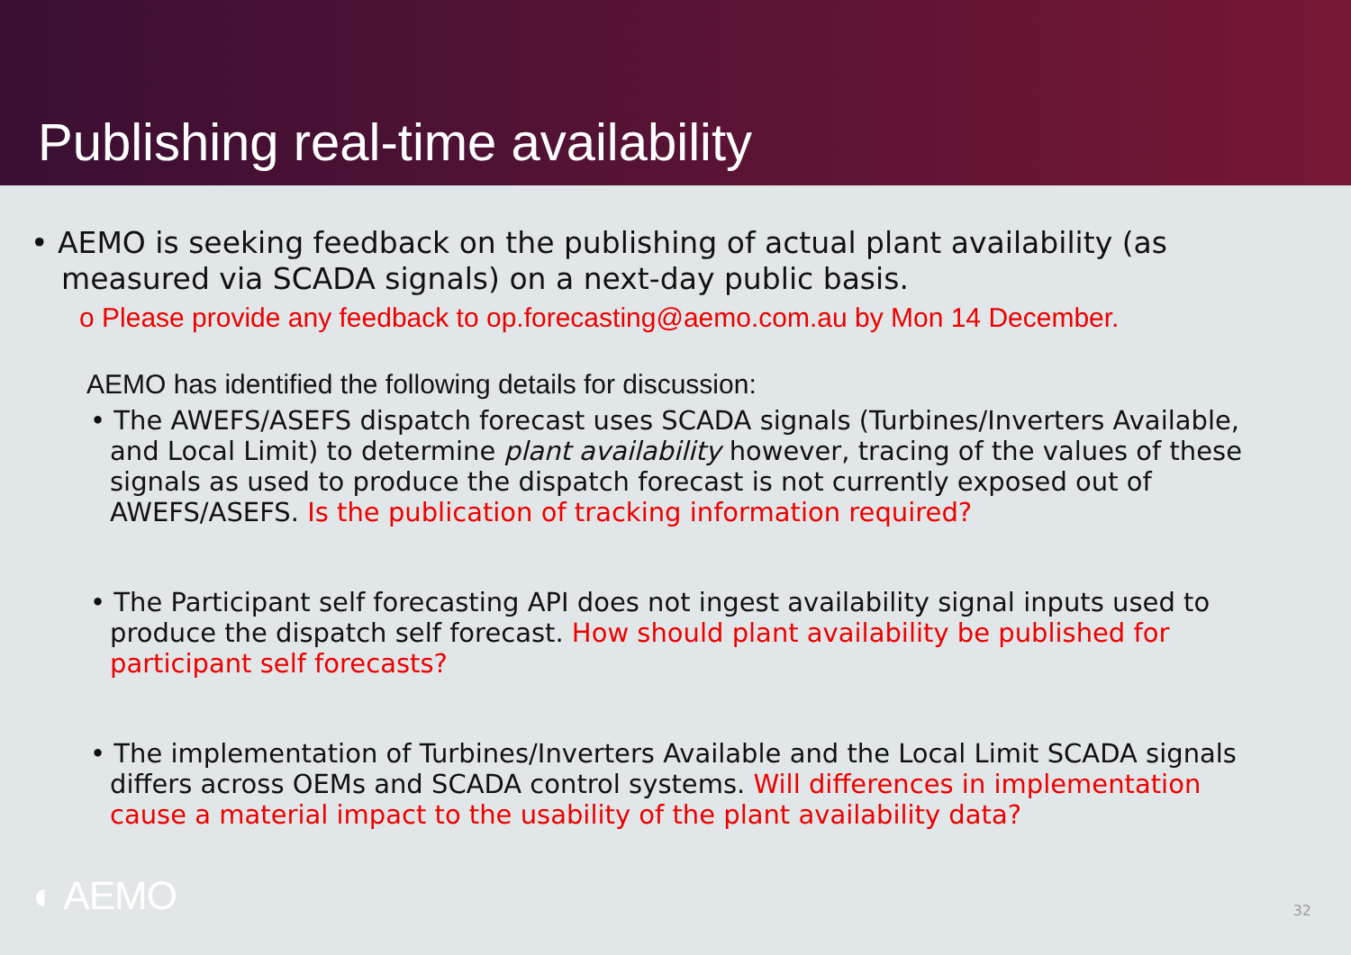Publishing real-time availability
• AEMO is seeking feedback on the publishing of actual plant availability (as measured via SCADA signals) on a next-day public basis.
o Please provide any feedback to op.forecasting@aemo.com.au by Mon 14 December.
AEMO has identified the following details for discussion:
• The AWEFS/ASEFS dispatch forecast uses SCADA signals (Turbines/Inverters Available, and Local Limit) to determine plant availability however, tracing of the values of these signals as used to produce the dispatch forecast is not currently exposed out of AWEFS/ASEFS. Is the publication of tracking information required?
• The Participant self forecasting API does not ingest availability signal inputs used to produce the dispatch self forecast. How should plant availability be published for participant self forecasts?
• The implementation of Turbines/Inverters Available and the Local Limit SCADA signals differs across OEMs and SCADA control systems. Will differences in implementation cause a material impact to the usability of the plant availability data?
◐ AEMO 32